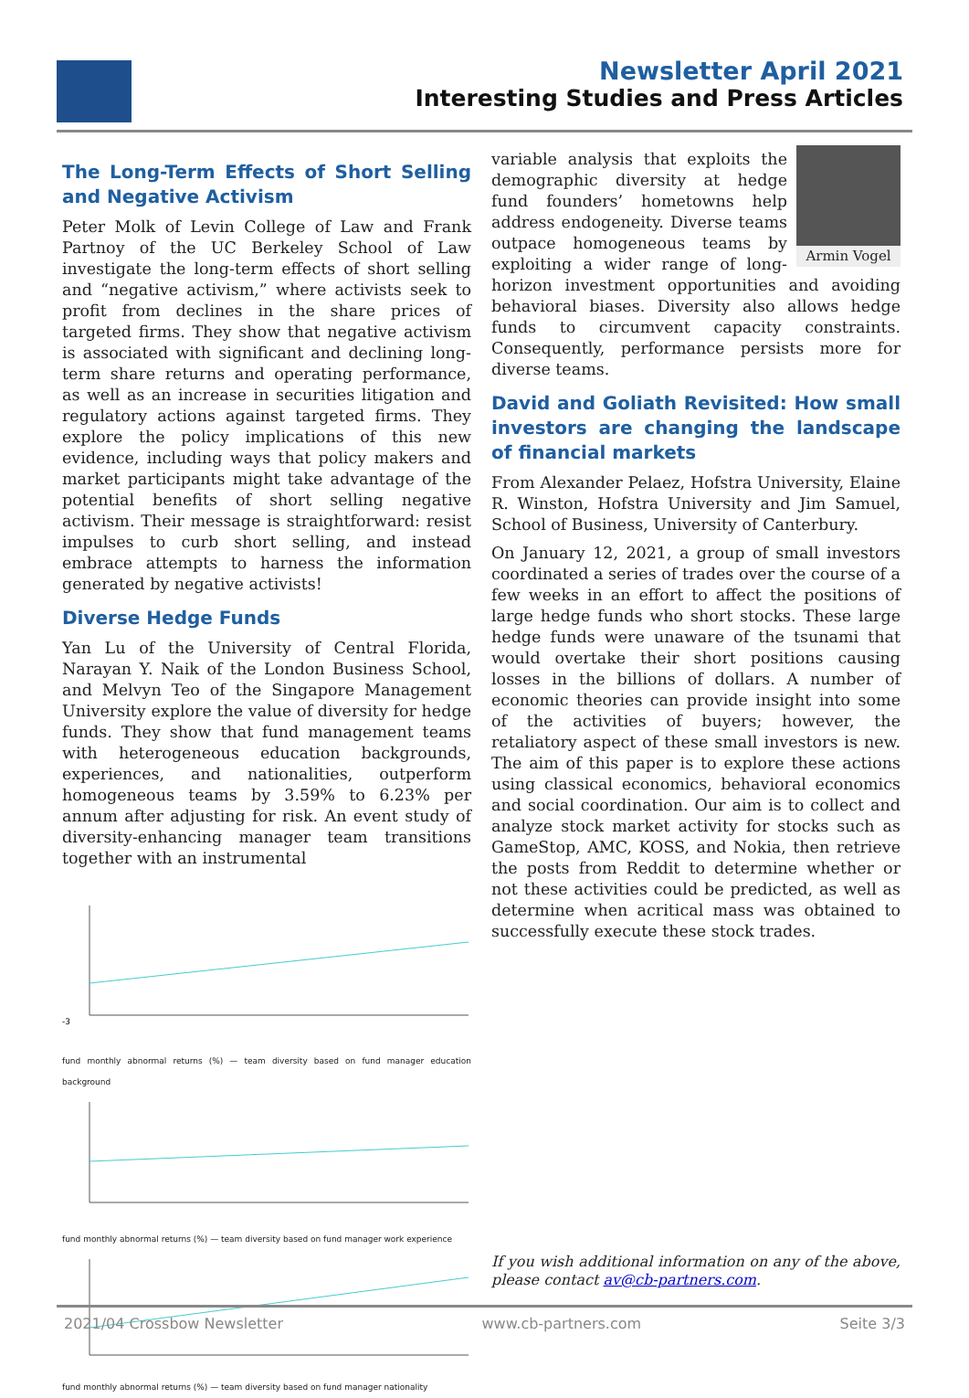Newsletter April 2021
Interesting Studies and Press Articles
The Long-Term Effects of Short Selling and Negative Activism
Peter Molk of Levin College of Law and Frank Partnoy of the UC Berkeley School of Law investigate the long-term effects of short selling and “negative activism,” where activists seek to profit from declines in the share prices of targeted firms. They show that negative activism is associated with significant and declining long-term share returns and operating performance, as well as an increase in securities litigation and regulatory actions against targeted firms. They explore the policy implications of this new evidence, including ways that policy makers and market participants might take advantage of the potential benefits of short selling negative activism. Their message is straightforward: resist impulses to curb short selling, and instead embrace attempts to harness the information generated by negative activists!
Diverse Hedge Funds
Yan Lu of the University of Central Florida, Narayan Y. Naik of the London Business School, and Melvyn Teo of the Singapore Management University explore the value of diversity for hedge funds. They show that fund management teams with heterogeneous education backgrounds, experiences, and nationalities, outperform homogeneous teams by 3.59% to 6.23% per annum after adjusting for risk. An event study of diversity-enhancing manager team transitions together with an instrumental
-3
fund monthly abnormal returns (%) — team diversity based on fund manager education background
fund monthly abnormal returns (%) — team diversity based on fund manager work experience
fund monthly abnormal returns (%) — team diversity based on fund manager nationality
Armin Vogel
variable analysis that exploits the demographic diversity at hedge fund founders’ hometowns help address endogeneity. Diverse teams outpace homogeneous teams by exploiting a wider range of long-horizon investment opportunities and avoiding behavioral biases. Diversity also allows hedge funds to circumvent capacity constraints. Consequently, performance persists more for diverse teams.
David and Goliath Revisited: How small investors are changing the landscape of financial markets
From Alexander Pelaez, Hofstra University, Elaine R. Winston, Hofstra University and Jim Samuel, School of Business, University of Canterbury.
On January 12, 2021, a group of small investors coordinated a series of trades over the course of a few weeks in an effort to affect the positions of large hedge funds who short stocks. These large hedge funds were unaware of the tsunami that would overtake their short positions causing losses in the billions of dollars. A number of economic theories can provide insight into some of the activities of buyers; however, the retaliatory aspect of these small investors is new. The aim of this paper is to explore these actions using classical economics, behavioral economics and social coordination. Our aim is to collect and analyze stock market activity for stocks such as GameStop, AMC, KOSS, and Nokia, then retrieve the posts from Reddit to determine whether or not these activities could be predicted, as well as determine when acritical mass was obtained to successfully execute these stock trades.
If you wish additional information on any of the above, please contact av@cb-partners.com.
2021/04 Crossbow Newsletter www.cb-partners.com Seite 3/3